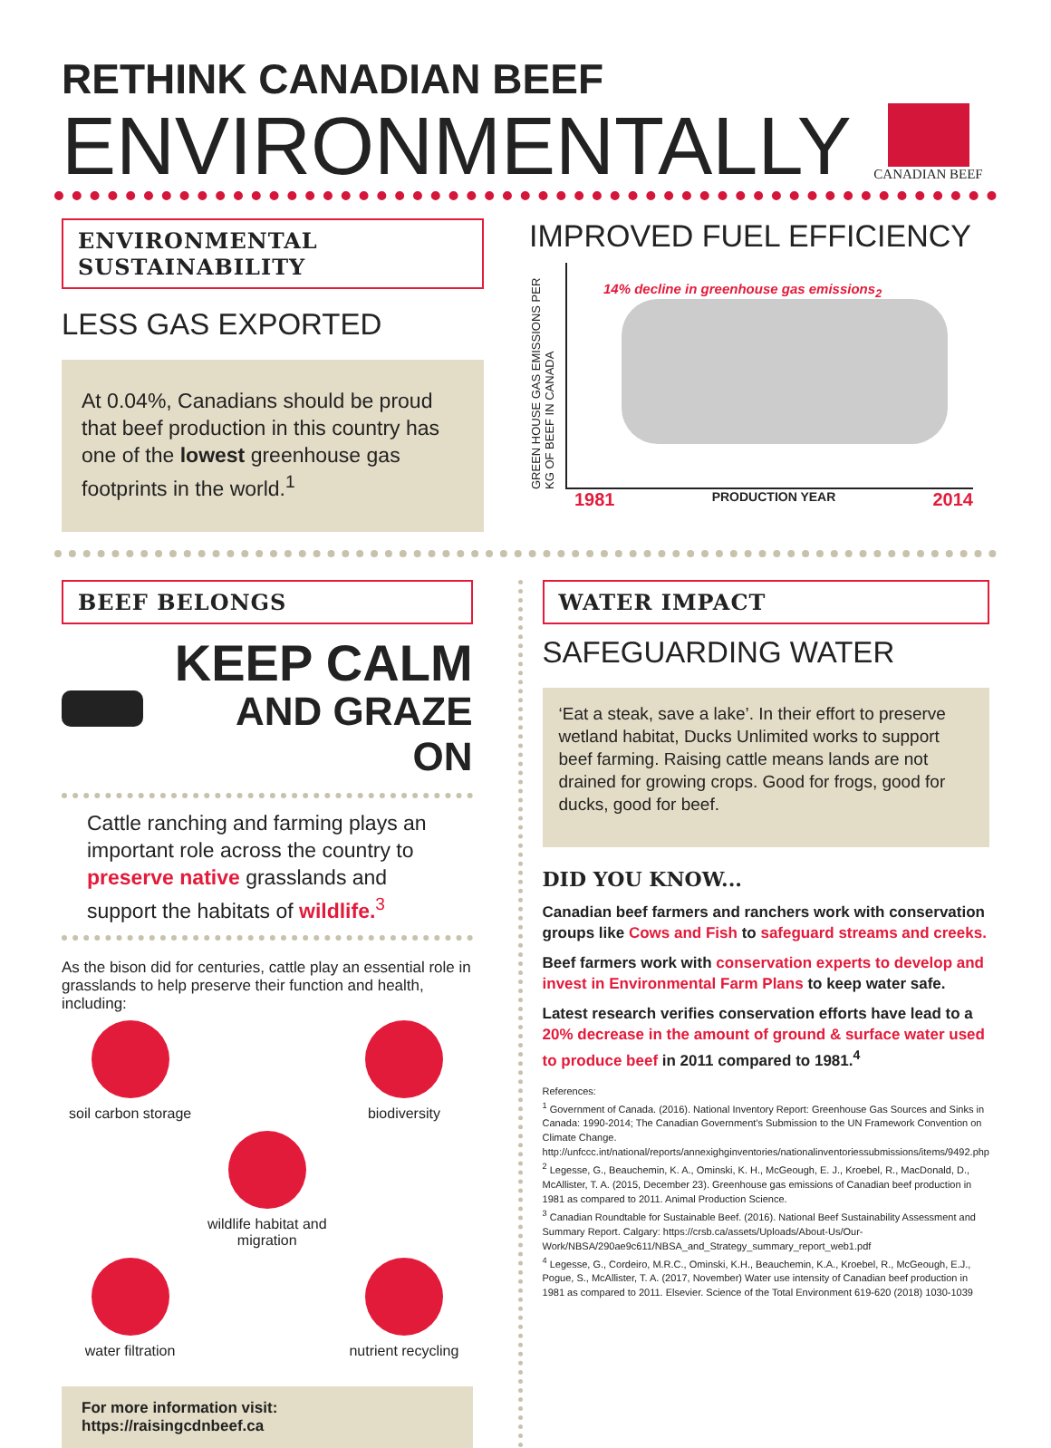RETHINK CANADIAN BEEF
ENVIRONMENTALLY
CANADIAN BEEF
ENVIRONMENTAL SUSTAINABILITY
LESS GAS EXPORTED
At 0.04%, Canadians should be proud that beef production in this country has one of the lowest greenhouse gas footprints in the world.<sup>1</sup>
IMPROVED FUEL EFFICIENCY
GREEN HOUSE GAS EMISSIONS PER KG OF BEEF IN CANADA
14% decline in greenhouse gas emissions<sub>2</sub>
1981 PRODUCTION YEAR 2014
BEEF BELONGS
KEEP CALM
AND GRAZE ON
Cattle ranching and farming plays an important role across the country to preserve native grasslands and support the habitats of wildlife.<sup>3</sup>
As the bison did for centuries, cattle play an essential role in grasslands to help preserve their function and health, including:
soil carbon storage
biodiversity
wildlife habitat and migration
water filtration
nutrient recycling
For more information visit: https://raisingcdnbeef.ca
WATER IMPACT
SAFEGUARDING WATER
‘Eat a steak, save a lake’. In their effort to preserve wetland habitat, Ducks Unlimited works to support beef farming. Raising cattle means lands are not drained for growing crops. Good for frogs, good for ducks, good for beef.
DID YOU KNOW...
Canadian beef farmers and ranchers work with conservation groups like Cows and Fish to safeguard streams and creeks.
Beef farmers work with conservation experts to develop and invest in Environmental Farm Plans to keep water safe.
Latest research verifies conservation efforts have lead to a 20% decrease in the amount of ground & surface water used to produce beef in 2011 compared to 1981.<sup>4</sup>
References:
<sup>1</sup> Government of Canada. (2016). National Inventory Report: Greenhouse Gas Sources and Sinks in Canada: 1990-2014; The Canadian Government's Submission to the UN Framework Convention on Climate Change.
http://unfccc.int/national/reports/annexighginventories/nationalinventoriessubmissions/items/9492.php
<sup>2</sup> Legesse, G., Beauchemin, K. A., Ominski, K. H., McGeough, E. J., Kroebel, R., MacDonald, D., McAllister, T. A. (2015, December 23). Greenhouse gas emissions of Canadian beef production in 1981 as compared to 2011. Animal Production Science.
<sup>3</sup> Canadian Roundtable for Sustainable Beef. (2016). National Beef Sustainability Assessment and Summary Report. Calgary: https://crsb.ca/assets/Uploads/About-Us/Our-Work/NBSA/290ae9c611/NBSA_and_Strategy_summary_report_web1.pdf
<sup>4</sup> Legesse, G., Cordeiro, M.R.C., Ominski, K.H., Beauchemin, K.A., Kroebel, R., McGeough, E.J., Pogue, S., McAllister, T. A. (2017, November) Water use intensity of Canadian beef production in 1981 as compared to 2011. Elsevier. Science of the Total Environment 619-620 (2018) 1030-1039